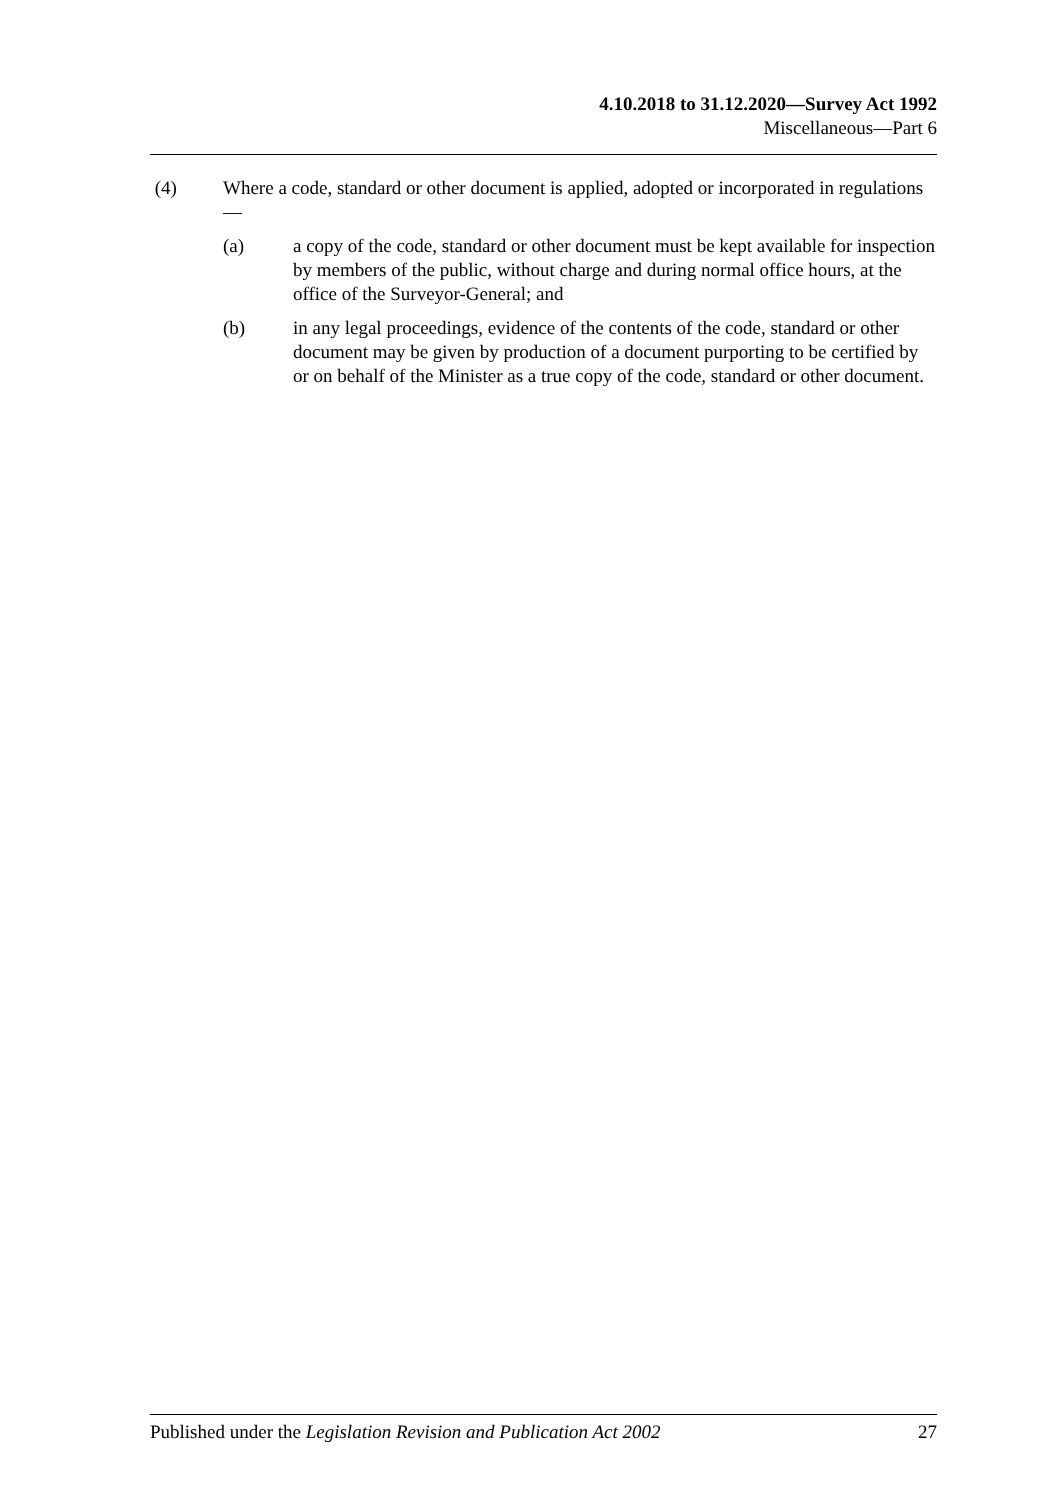4.10.2018 to 31.12.2020—Survey Act 1992
Miscellaneous—Part 6
(4) Where a code, standard or other document is applied, adopted or incorporated in regulations—
(a) a copy of the code, standard or other document must be kept available for inspection by members of the public, without charge and during normal office hours, at the office of the Surveyor-General; and
(b) in any legal proceedings, evidence of the contents of the code, standard or other document may be given by production of a document purporting to be certified by or on behalf of the Minister as a true copy of the code, standard or other document.
Published under the Legislation Revision and Publication Act 2002 27